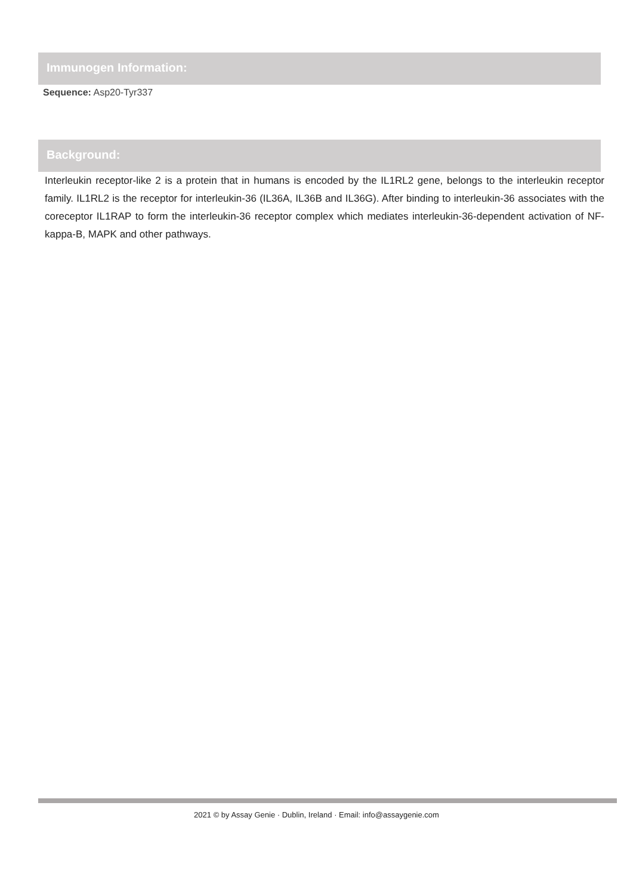Immunogen Information:
Sequence: Asp20-Tyr337
Background:
Interleukin receptor-like 2 is a protein that in humans is encoded by the IL1RL2 gene, belongs to the interleukin receptor family. IL1RL2 is the receptor for interleukin-36 (IL36A, IL36B and IL36G). After binding to interleukin-36 associates with the coreceptor IL1RAP to form the interleukin-36 receptor complex which mediates interleukin-36-dependent activation of NF-kappa-B, MAPK and other pathways.
2021 © by Assay Genie · Dublin, Ireland · Email: info@assaygenie.com